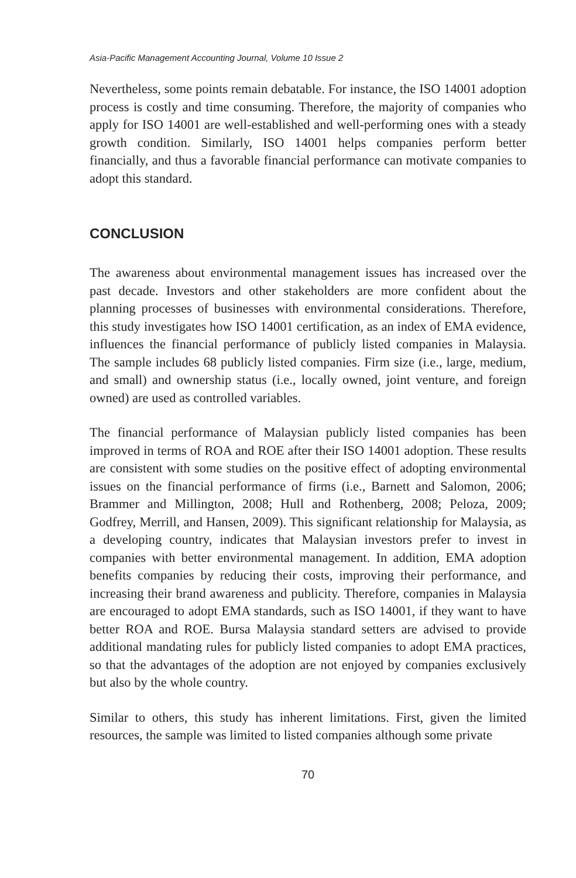Asia-Pacific Management Accounting Journal, Volume 10 Issue 2
Nevertheless, some points remain debatable. For instance, the ISO 14001 adoption process is costly and time consuming. Therefore, the majority of companies who apply for ISO 14001 are well-established and well-performing ones with a steady growth condition. Similarly, ISO 14001 helps companies perform better financially, and thus a favorable financial performance can motivate companies to adopt this standard.
CONCLUSION
The awareness about environmental management issues has increased over the past decade. Investors and other stakeholders are more confident about the planning processes of businesses with environmental considerations. Therefore, this study investigates how ISO 14001 certification, as an index of EMA evidence, influences the financial performance of publicly listed companies in Malaysia. The sample includes 68 publicly listed companies. Firm size (i.e., large, medium, and small) and ownership status (i.e., locally owned, joint venture, and foreign owned) are used as controlled variables.
The financial performance of Malaysian publicly listed companies has been improved in terms of ROA and ROE after their ISO 14001 adoption. These results are consistent with some studies on the positive effect of adopting environmental issues on the financial performance of firms (i.e., Barnett and Salomon, 2006; Brammer and Millington, 2008; Hull and Rothenberg, 2008; Peloza, 2009; Godfrey, Merrill, and Hansen, 2009). This significant relationship for Malaysia, as a developing country, indicates that Malaysian investors prefer to invest in companies with better environmental management. In addition, EMA adoption benefits companies by reducing their costs, improving their performance, and increasing their brand awareness and publicity. Therefore, companies in Malaysia are encouraged to adopt EMA standards, such as ISO 14001, if they want to have better ROA and ROE. Bursa Malaysia standard setters are advised to provide additional mandating rules for publicly listed companies to adopt EMA practices, so that the advantages of the adoption are not enjoyed by companies exclusively but also by the whole country.
Similar to others, this study has inherent limitations. First, given the limited resources, the sample was limited to listed companies although some private
70